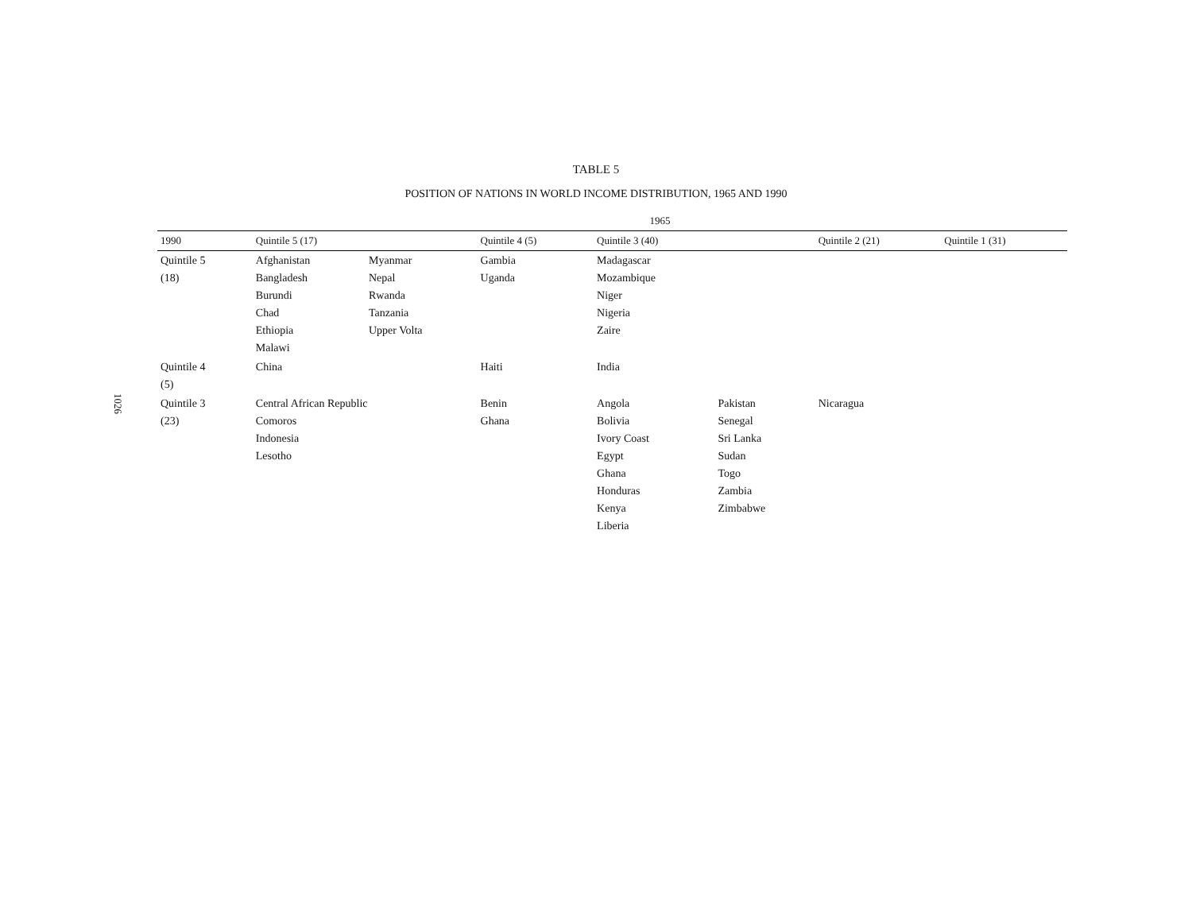1026
TABLE 5
POSITION OF NATIONS IN WORLD INCOME DISTRIBUTION, 1965 AND 1990
| | 1965 | | | | | | |
| --- | --- | --- | --- | --- | --- | --- | --- |
| 1990 | Quintile 5 (17) | | Quintile 4 (5) | Quintile 3 (40) | | Quintile 2 (21) | Quintile 1 (31) |
| Quintile 5 (18) | Afghanistan Bangladesh Burundi Chad Ethiopia Malawi | Myanmar Nepal Rwanda Tanzania Upper Volta | Gambia Uganda | Madagascar Mozambique Niger Nigeria Zaire | | | |
| Quintile 4 (5) | China | | Haiti | India | | | |
| Quintile 3 (23) | Central African Republic Comoros Indonesia Lesotho | | Benin Ghana | Angola Bolivia Ivory Coast Egypt Ghana Honduras Kenya Liberia | Pakistan Senegal Sri Lanka Sudan Togo Zambia Zimbabwe | Nicaragua | |